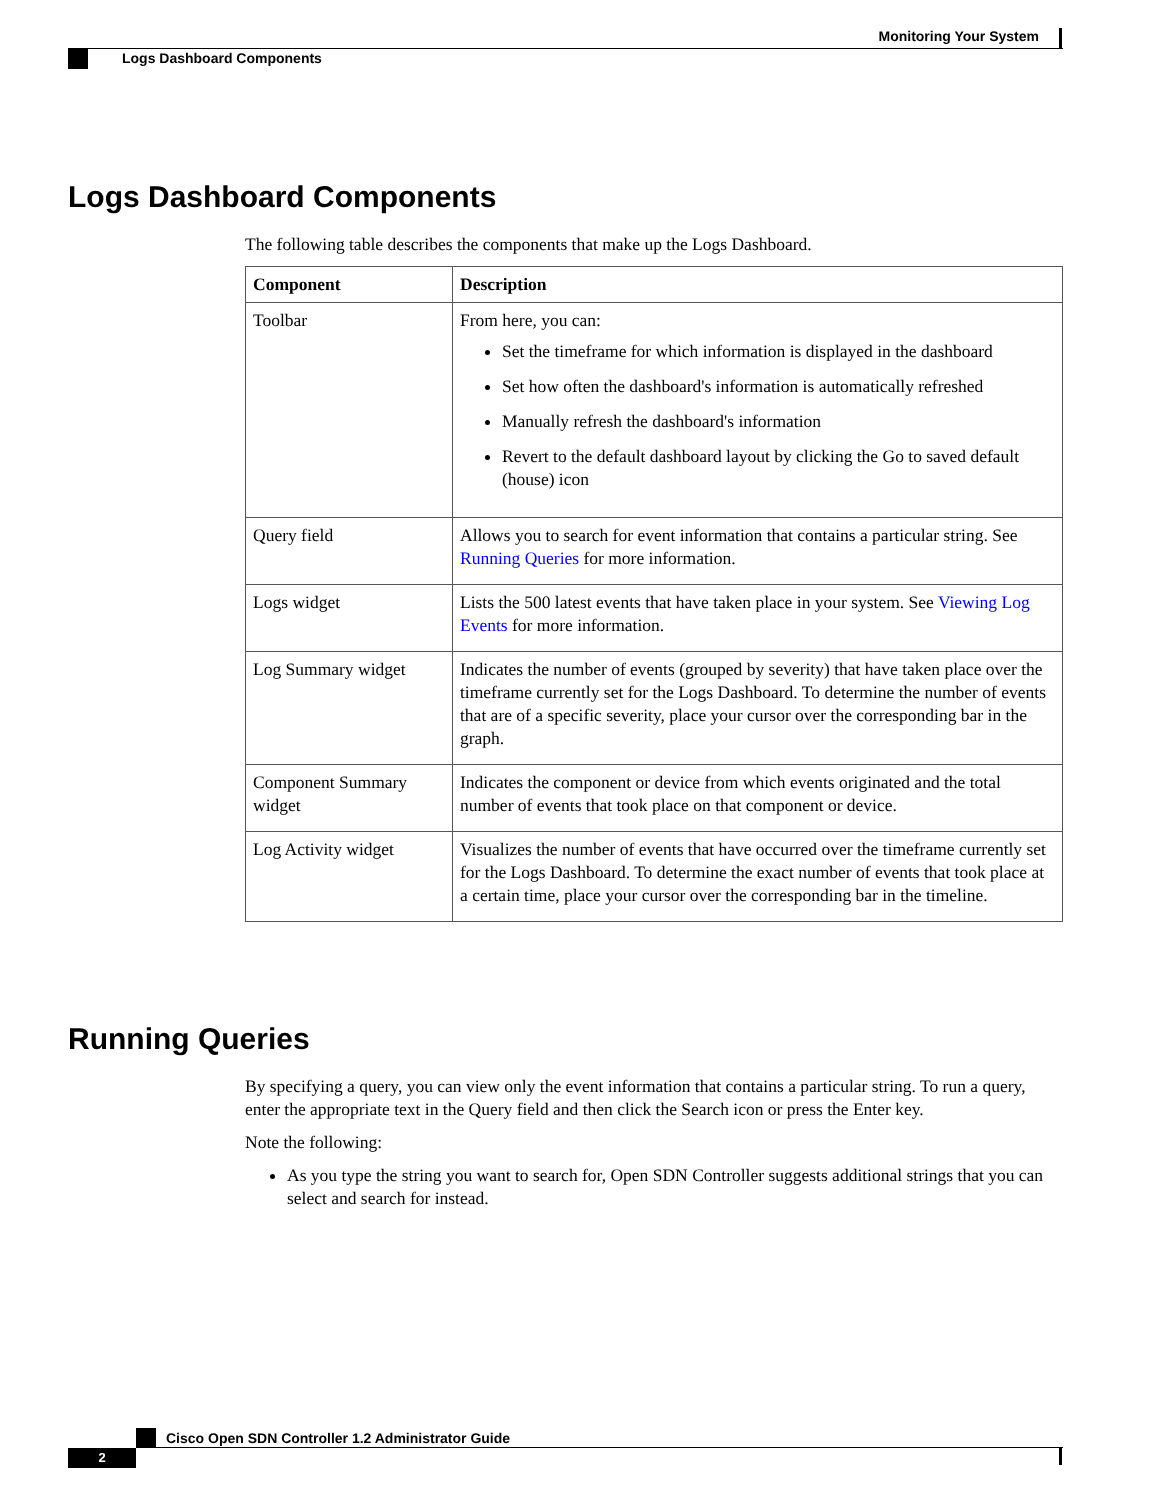Monitoring Your System
Logs Dashboard Components
Logs Dashboard Components
The following table describes the components that make up the Logs Dashboard.
| Component | Description |
| --- | --- |
| Toolbar | From here, you can: Set the timeframe for which information is displayed in the dashboard Set how often the dashboard's information is automatically refreshed Manually refresh the dashboard's information Revert to the default dashboard layout by clicking the Go to saved default (house) icon |
| Query field | Allows you to search for event information that contains a particular string. See Running Queries for more information. |
| Logs widget | Lists the 500 latest events that have taken place in your system. See Viewing Log Events for more information. |
| Log Summary widget | Indicates the number of events (grouped by severity) that have taken place over the timeframe currently set for the Logs Dashboard. To determine the number of events that are of a specific severity, place your cursor over the corresponding bar in the graph. |
| Component Summary widget | Indicates the component or device from which events originated and the total number of events that took place on that component or device. |
| Log Activity widget | Visualizes the number of events that have occurred over the timeframe currently set for the Logs Dashboard. To determine the exact number of events that took place at a certain time, place your cursor over the corresponding bar in the timeline. |
Running Queries
By specifying a query, you can view only the event information that contains a particular string. To run a query, enter the appropriate text in the Query field and then click the Search icon or press the Enter key.
Note the following:
As you type the string you want to search for, Open SDN Controller suggests additional strings that you can select and search for instead.
Cisco Open SDN Controller 1.2 Administrator Guide
2